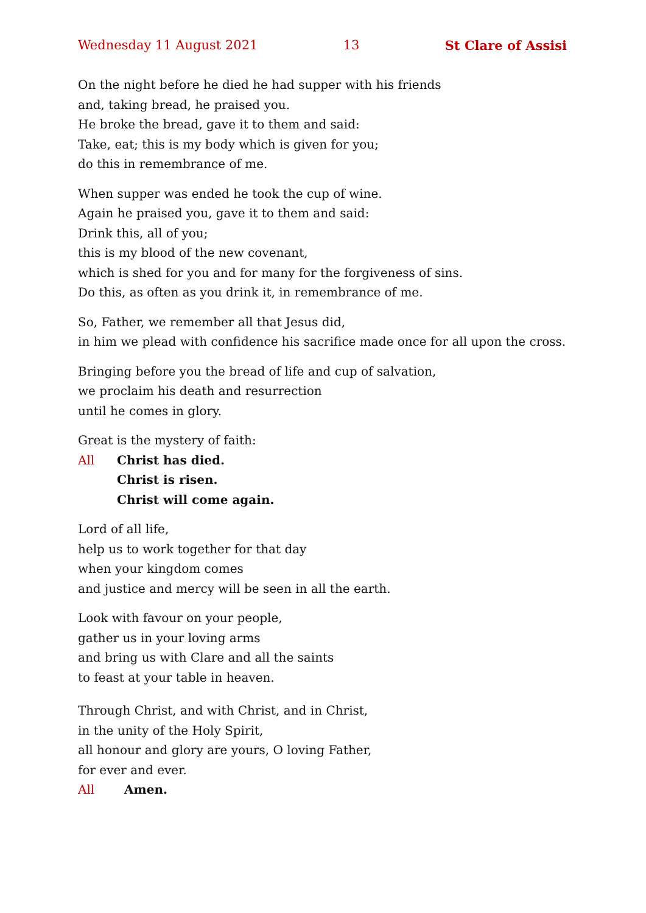Wednesday 11 August 2021 13 St Clare of Assisi
On the night before he died he had supper with his friends
and, taking bread, he praised you.
He broke the bread, gave it to them and said:
Take, eat; this is my body which is given for you;
do this in remembrance of me.
When supper was ended he took the cup of wine.
Again he praised you, gave it to them and said:
Drink this, all of you;
this is my blood of the new covenant,
which is shed for you and for many for the forgiveness of sins.
Do this, as often as you drink it, in remembrance of me.
So, Father, we remember all that Jesus did,
in him we plead with confidence his sacrifice made once for all upon the cross.
Bringing before you the bread of life and cup of salvation,
we proclaim his death and resurrection
until he comes in glory.
Great is the mystery of faith:
All Christ has died.
Christ is risen.
Christ will come again.
Lord of all life,
help us to work together for that day
when your kingdom comes
and justice and mercy will be seen in all the earth.
Look with favour on your people,
gather us in your loving arms
and bring us with Clare and all the saints
to feast at your table in heaven.
Through Christ, and with Christ, and in Christ,
in the unity of the Holy Spirit,
all honour and glory are yours, O loving Father,
for ever and ever.
All Amen.